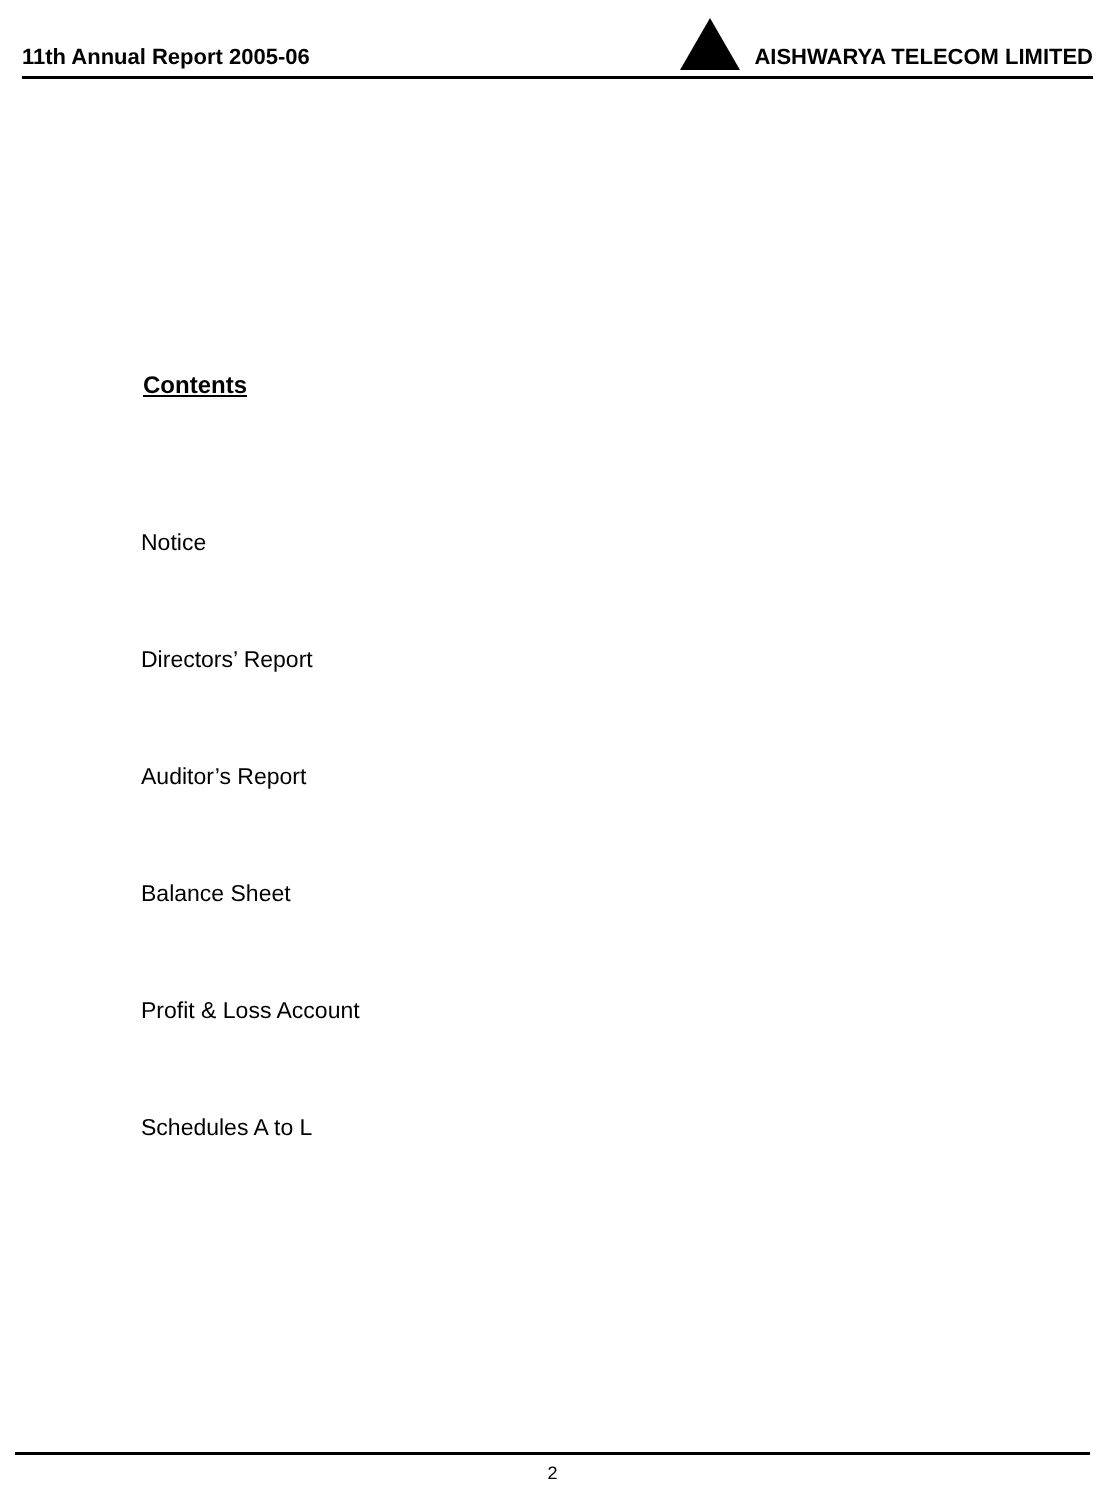11th Annual Report 2005-06
AISHWARYA TELECOM LIMITED
Contents
Notice
Directors’ Report
Auditor’s Report
Balance Sheet
Profit & Loss Account
Schedules A to L
2